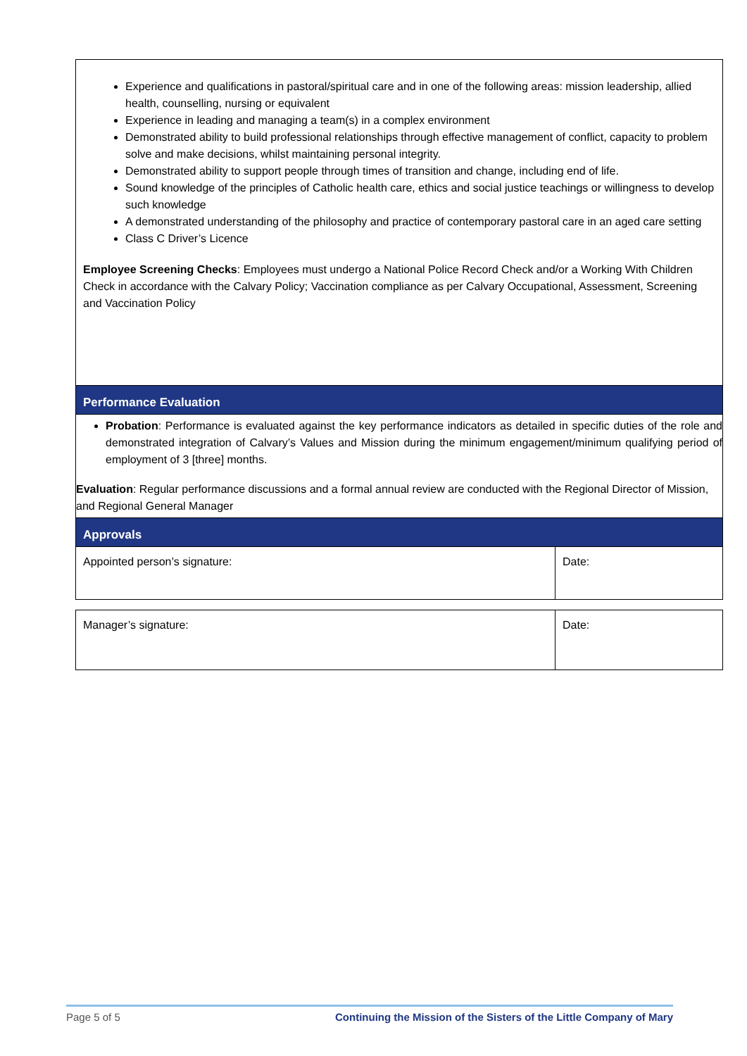| Experience and qualifications in pastoral/spiritual care and in one of the following areas: mission leadership, allied health, counselling, nursing or equivalent Experience in leading and managing a team(s) in a complex environment Demonstrated ability to build professional relationships through effective management of conflict, capacity to problem solve and make decisions, whilst maintaining personal integrity. Demonstrated ability to support people through times of transition and change, including end of life. Sound knowledge of the principles of Catholic health care, ethics and social justice teachings or willingness to develop such knowledge A demonstrated understanding of the philosophy and practice of contemporary pastoral care in an aged care setting Class C Driver’s Licence Employee Screening Checks : Employees must undergo a National Police Record Check and/or a Working With Children Check in accordance with the Calvary Policy; Vaccination compliance as per Calvary Occupational, Assessment, Screening and Vaccination Policy | |
| Performance Evaluation | |
| Probation : Performance is evaluated against the key performance indicators as detailed in specific duties of the role and demonstrated integration of Calvary’s Values and Mission during the minimum engagement/minimum qualifying period of employment of 3 [three] months. Evaluation : Regular performance discussions and a formal annual review are conducted with the Regional Director of Mission, and Regional General Manager | |
| Approvals | |
| Appointed person’s signature: | Date: |
| Manager’s signature: | Date: |
Page 5 of 5 Continuing the Mission of the Sisters of the Little Company of Mary